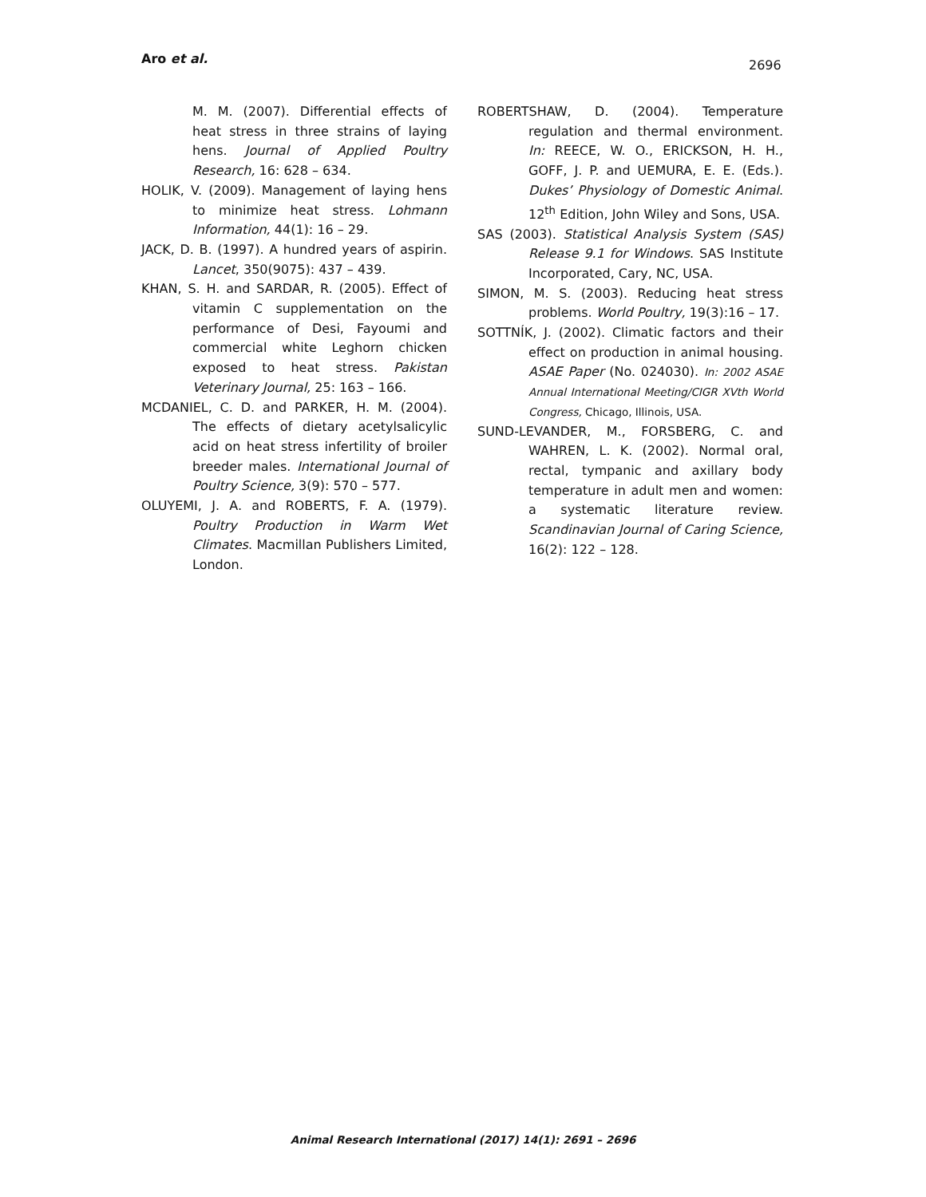Aro et al. 2696
M. M. (2007). Differential effects of heat stress in three strains of laying hens. Journal of Applied Poultry Research, 16: 628 – 634.
HOLIK, V. (2009). Management of laying hens to minimize heat stress. Lohmann Information, 44(1): 16 – 29.
JACK, D. B. (1997). A hundred years of aspirin. Lancet, 350(9075): 437 – 439.
KHAN, S. H. and SARDAR, R. (2005). Effect of vitamin C supplementation on the performance of Desi, Fayoumi and commercial white Leghorn chicken exposed to heat stress. Pakistan Veterinary Journal, 25: 163 – 166.
MCDANIEL, C. D. and PARKER, H. M. (2004). The effects of dietary acetylsalicylic acid on heat stress infertility of broiler breeder males. International Journal of Poultry Science, 3(9): 570 – 577.
OLUYEMI, J. A. and ROBERTS, F. A. (1979). Poultry Production in Warm Wet Climates. Macmillan Publishers Limited, London.
ROBERTSHAW, D. (2004). Temperature regulation and thermal environment. In: REECE, W. O., ERICKSON, H. H., GOFF, J. P. and UEMURA, E. E. (Eds.). Dukes’ Physiology of Domestic Animal. 12<sup>th</sup> Edition, John Wiley and Sons, USA.
SAS (2003). Statistical Analysis System (SAS) Release 9.1 for Windows. SAS Institute Incorporated, Cary, NC, USA.
SIMON, M. S. (2003). Reducing heat stress problems. World Poultry, 19(3):16 – 17.
SOTTNÍK, J. (2002). Climatic factors and their effect on production in animal housing. ASAE Paper (No. 024030). In: 2002 ASAE Annual International Meeting/CIGR XVth World Congress, Chicago, Illinois, USA.
SUND-LEVANDER, M., FORSBERG, C. and WAHREN, L. K. (2002). Normal oral, rectal, tympanic and axillary body temperature in adult men and women: a systematic literature review. Scandinavian Journal of Caring Science, 16(2): 122 – 128.
Animal Research International (2017) 14(1): 2691 – 2696